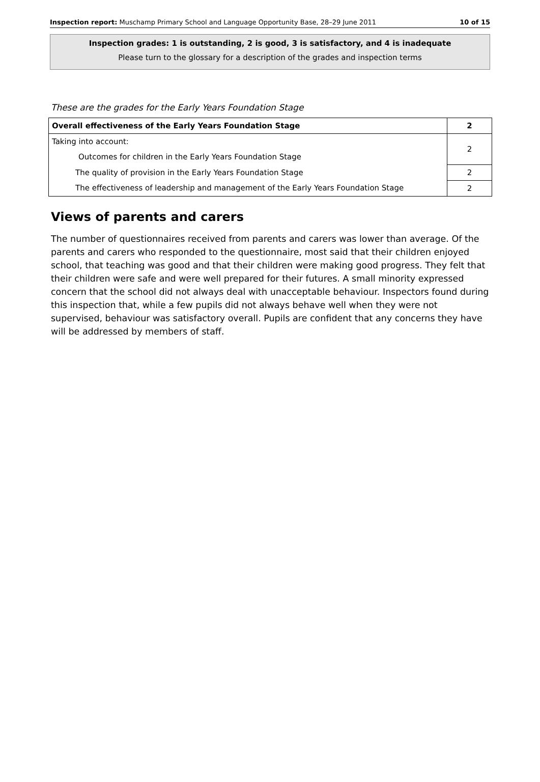Inspection report: Muschamp Primary School and Language Opportunity Base, 28–29 June 2011 10 of 15
Inspection grades: 1 is outstanding, 2 is good, 3 is satisfactory, and 4 is inadequate
Please turn to the glossary for a description of the grades and inspection terms
These are the grades for the Early Years Foundation Stage
| Overall effectiveness of the Early Years Foundation Stage | 2 |
| Taking into account: Outcomes for children in the Early Years Foundation Stage | 2 |
| The quality of provision in the Early Years Foundation Stage | 2 |
| The effectiveness of leadership and management of the Early Years Foundation Stage | 2 |
Views of parents and carers
The number of questionnaires received from parents and carers was lower than average. Of the parents and carers who responded to the questionnaire, most said that their children enjoyed school, that teaching was good and that their children were making good progress. They felt that their children were safe and were well prepared for their futures. A small minority expressed concern that the school did not always deal with unacceptable behaviour. Inspectors found during this inspection that, while a few pupils did not always behave well when they were not supervised, behaviour was satisfactory overall. Pupils are confident that any concerns they have will be addressed by members of staff.